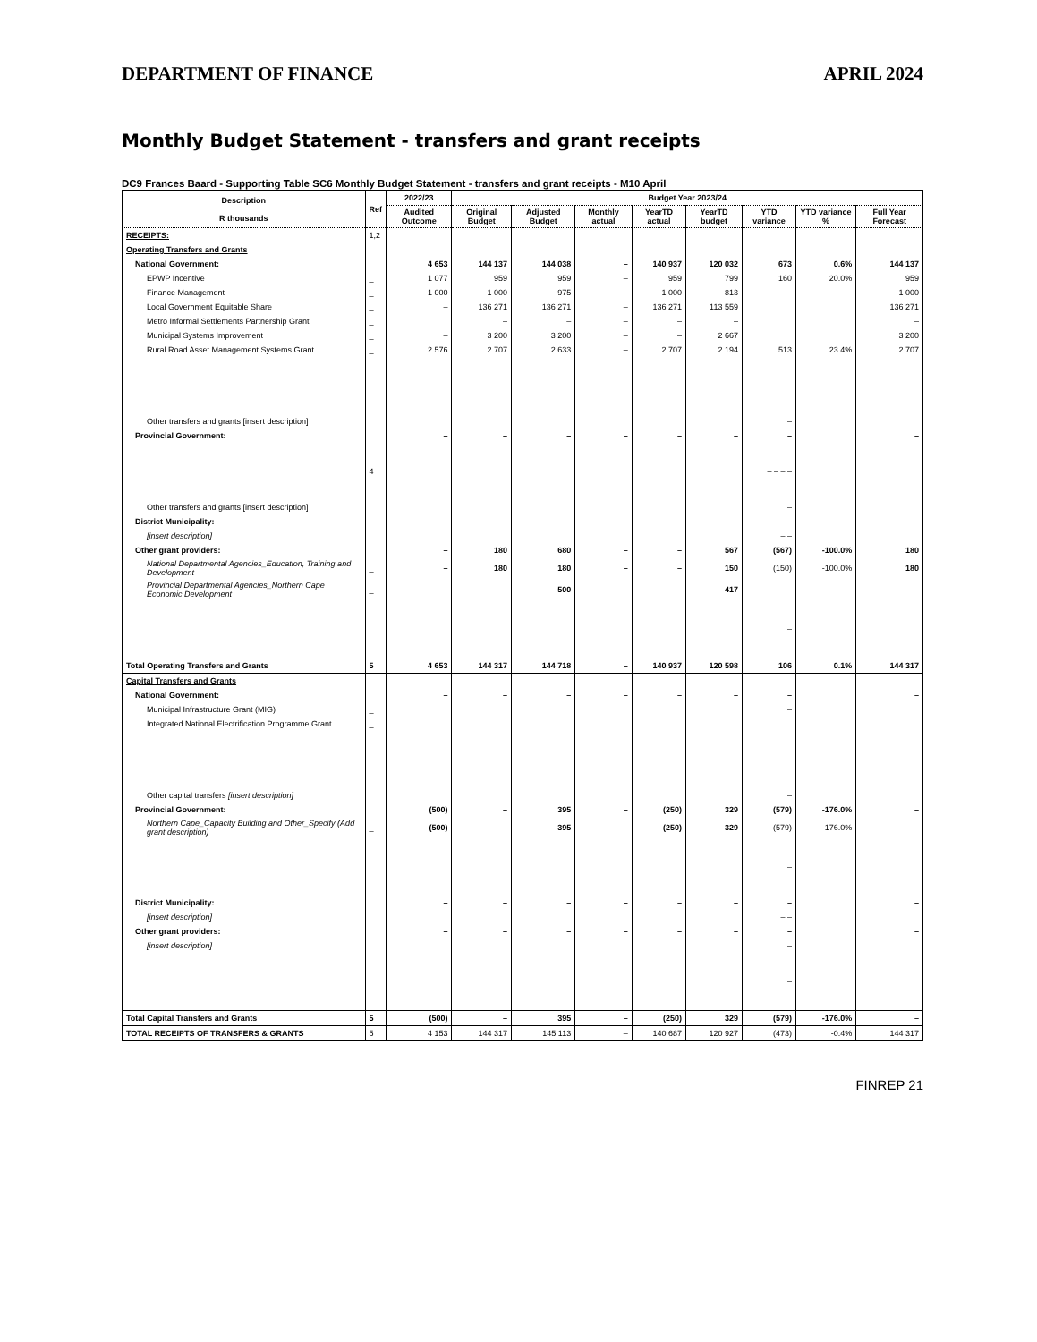DEPARTMENT OF FINANCE APRIL 2024
Monthly Budget Statement - transfers and grant receipts
DC9 Frances Baard - Supporting Table SC6 Monthly Budget Statement - transfers and grant receipts - M10 April
| Description R thousands | Ref | 2022/23 | Budget Year 2023/24 | | | | | | | |
| --- | --- | --- | --- | --- | --- | --- | --- | --- | --- | --- |
| | | Audited Outcome | Original Budget | Adjusted Budget | Monthly actual | YearTD actual | YearTD budget | YTD variance | YTD variance % | Full Year Forecast |
| RECEIPTS: | 1,2 | | | | | | | | | |
| Operating Transfers and Grants | | | | | | | | | | |
| National Government: | | 4 653 | 144 137 | 144 038 | – | 140 937 | 120 032 | 673 | 0.6% | 144 137 |
| EPWP Incentive | _ | 1 077 | 959 | 959 | – | 959 | 799 | 160 | 20.0% | 959 |
| Finance Management | _ | 1 000 | 1 000 | 975 | – | 1 000 | 813 | | | 1 000 |
| Local Government Equitable Share | _ | – | 136 271 | 136 271 | – | 136 271 | 113 559 | | | 136 271 |
| Metro Informal Settlements Partnership Grant | _ | | – | – | – | – | – | | | – |
| Municipal Systems Improvement | _ | – | 3 200 | 3 200 | – | – | 2 667 | | | 3 200 |
| Rural Road Asset Management Systems Grant | _ | 2 576 | 2 707 | 2 633 | – | 2 707 | 2 194 | 513 | 23.4% | 2 707 |
| | | | | | | | | – – – – | | |
| Other transfers and grants [insert description] | | | | | | | | – | | |
| Provincial Government: | | – | – | – | – | – | – | – | | – |
| | 4 | | | | | | | – – – – | | |
| Other transfers and grants [insert description] | | | | | | | | – | | |
| District Municipality: | | – | – | – | – | – | – | – | | – |
| [insert description] | | | | | | | | – – | | |
| Other grant providers: | | – | 180 | 680 | – | – | 567 | (567) | -100.0% | 180 |
| National Departmental Agencies_Education, Training and Development | _ | – | 180 | 180 | – | – | 150 | (150) | -100.0% | 180 |
| Provincial Departmental Agencies_Northern Cape Economic Development | _ | – | – | 500 | – | – | 417 | | | – |
| | | | | | | | | – | | |
| Total Operating Transfers and Grants | 5 | 4 653 | 144 317 | 144 718 | – | 140 937 | 120 598 | 106 | 0.1% | 144 317 |
| Capital Transfers and Grants | | | | | | | | | | |
| National Government: | | – | – | – | – | – | – | – | | – |
| Municipal Infrastructure Grant (MIG) | _ | | | | | | | – | | |
| Integrated National Electrification Programme Grant | _ | | | | | | | | | |
| | | | | | | | | – – – – | | |
| Other capital transfers [insert description] | | | | | | | | – | | |
| Provincial Government: | | (500) | – | 395 | – | (250) | 329 | (579) | -176.0% | – |
| Northern Cape_Capacity Building and Other_Specify (Add grant description) | _ | (500) | – | 395 | – | (250) | 329 | (579) | -176.0% | – |
| | | | | | | | | – | | |
| District Municipality: | | – | – | – | – | – | – | – | | – |
| [insert description] | | | | | | | | – – | | |
| Other grant providers: | | – | – | – | – | – | – | – | | – |
| [insert description] | | | | | | | | – | | |
| | | | | | | | | – | | |
| Total Capital Transfers and Grants | 5 | (500) | – | 395 | – | (250) | 329 | (579) | -176.0% | – |
| TOTAL RECEIPTS OF TRANSFERS & GRANTS | 5 | 4 153 | 144 317 | 145 113 | – | 140 687 | 120 927 | (473) | -0.4% | 144 317 |
FINREP 21